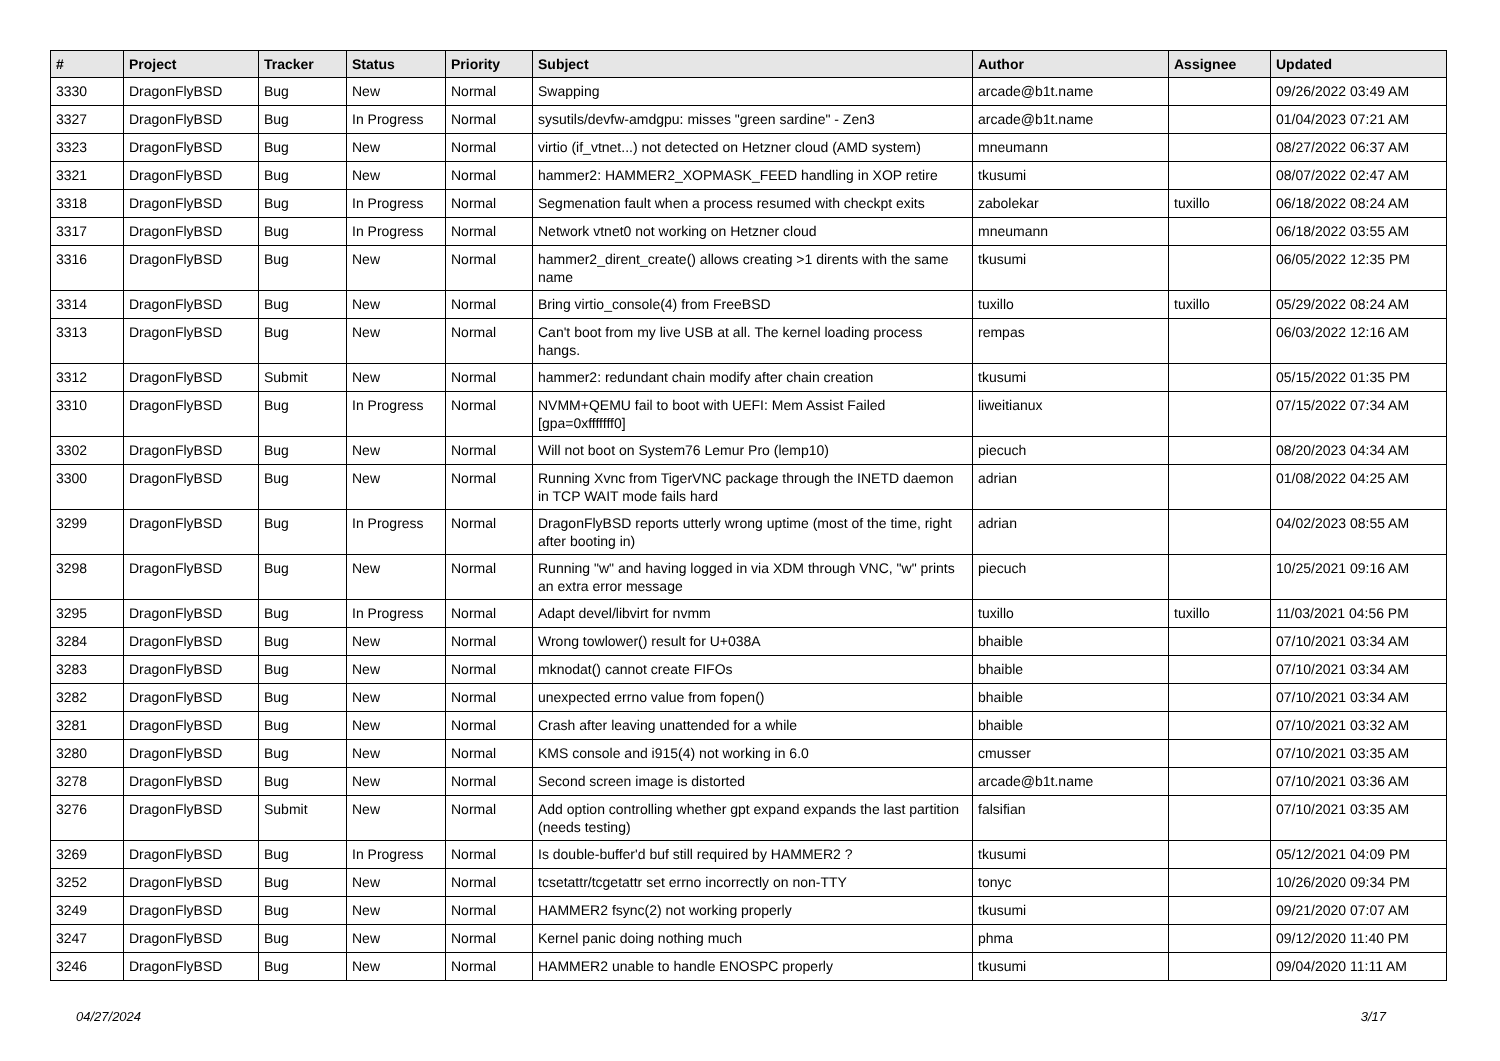| # | Project | Tracker | Status | Priority | Subject | Author | Assignee | Updated |
| --- | --- | --- | --- | --- | --- | --- | --- | --- |
| 3330 | DragonFlyBSD | Bug | New | Normal | Swapping | arcade@b1t.name | | 09/26/2022 03:49 AM |
| 3327 | DragonFlyBSD | Bug | In Progress | Normal | sysutils/devfw-amdgpu: misses "green sardine" - Zen3 | arcade@b1t.name | | 01/04/2023 07:21 AM |
| 3323 | DragonFlyBSD | Bug | New | Normal | virtio (if_vtnet...) not detected on Hetzner cloud (AMD system) | mneumann | | 08/27/2022 06:37 AM |
| 3321 | DragonFlyBSD | Bug | New | Normal | hammer2: HAMMER2_XOPMASK_FEED handling in XOP retire | tkusumi | | 08/07/2022 02:47 AM |
| 3318 | DragonFlyBSD | Bug | In Progress | Normal | Segmenation fault when a process resumed with checkpt exits | zabolekar | tuxillo | 06/18/2022 08:24 AM |
| 3317 | DragonFlyBSD | Bug | In Progress | Normal | Network vtnet0 not working on Hetzner cloud | mneumann | | 06/18/2022 03:55 AM |
| 3316 | DragonFlyBSD | Bug | New | Normal | hammer2_dirent_create() allows creating >1 dirents with the same name | tkusumi | | 06/05/2022 12:35 PM |
| 3314 | DragonFlyBSD | Bug | New | Normal | Bring virtio_console(4) from FreeBSD | tuxillo | tuxillo | 05/29/2022 08:24 AM |
| 3313 | DragonFlyBSD | Bug | New | Normal | Can't boot from my live USB at all. The kernel loading process hangs. | rempas | | 06/03/2022 12:16 AM |
| 3312 | DragonFlyBSD | Submit | New | Normal | hammer2: redundant chain modify after chain creation | tkusumi | | 05/15/2022 01:35 PM |
| 3310 | DragonFlyBSD | Bug | In Progress | Normal | NVMM+QEMU fail to boot with UEFI: Mem Assist Failed [gpa=0xfffffff0] | liweitianux | | 07/15/2022 07:34 AM |
| 3302 | DragonFlyBSD | Bug | New | Normal | Will not boot on System76 Lemur Pro (lemp10) | piecuch | | 08/20/2023 04:34 AM |
| 3300 | DragonFlyBSD | Bug | New | Normal | Running Xvnc from TigerVNC package through the INETD daemon in TCP WAIT mode fails hard | adrian | | 01/08/2022 04:25 AM |
| 3299 | DragonFlyBSD | Bug | In Progress | Normal | DragonFlyBSD reports utterly wrong uptime (most of the time, right after booting in) | adrian | | 04/02/2023 08:55 AM |
| 3298 | DragonFlyBSD | Bug | New | Normal | Running "w" and having logged in via XDM through VNC, "w" prints an extra error message | piecuch | | 10/25/2021 09:16 AM |
| 3295 | DragonFlyBSD | Bug | In Progress | Normal | Adapt devel/libvirt for nvmm | tuxillo | tuxillo | 11/03/2021 04:56 PM |
| 3284 | DragonFlyBSD | Bug | New | Normal | Wrong towlower() result for U+038A | bhaible | | 07/10/2021 03:34 AM |
| 3283 | DragonFlyBSD | Bug | New | Normal | mknodat() cannot create FIFOs | bhaible | | 07/10/2021 03:34 AM |
| 3282 | DragonFlyBSD | Bug | New | Normal | unexpected errno value from fopen() | bhaible | | 07/10/2021 03:34 AM |
| 3281 | DragonFlyBSD | Bug | New | Normal | Crash after leaving unattended for a while | bhaible | | 07/10/2021 03:32 AM |
| 3280 | DragonFlyBSD | Bug | New | Normal | KMS console and i915(4) not working in 6.0 | cmusser | | 07/10/2021 03:35 AM |
| 3278 | DragonFlyBSD | Bug | New | Normal | Second screen image is distorted | arcade@b1t.name | | 07/10/2021 03:36 AM |
| 3276 | DragonFlyBSD | Submit | New | Normal | Add option controlling whether gpt expand expands the last partition (needs testing) | falsifian | | 07/10/2021 03:35 AM |
| 3269 | DragonFlyBSD | Bug | In Progress | Normal | Is double-buffer'd buf still required by HAMMER2 ? | tkusumi | | 05/12/2021 04:09 PM |
| 3252 | DragonFlyBSD | Bug | New | Normal | tcsetattr/tcgetattr set errno incorrectly on non-TTY | tonyc | | 10/26/2020 09:34 PM |
| 3249 | DragonFlyBSD | Bug | New | Normal | HAMMER2 fsync(2) not working properly | tkusumi | | 09/21/2020 07:07 AM |
| 3247 | DragonFlyBSD | Bug | New | Normal | Kernel panic doing nothing much | phma | | 09/12/2020 11:40 PM |
| 3246 | DragonFlyBSD | Bug | New | Normal | HAMMER2 unable to handle ENOSPC properly | tkusumi | | 09/04/2020 11:11 AM |
04/27/2024 3/17